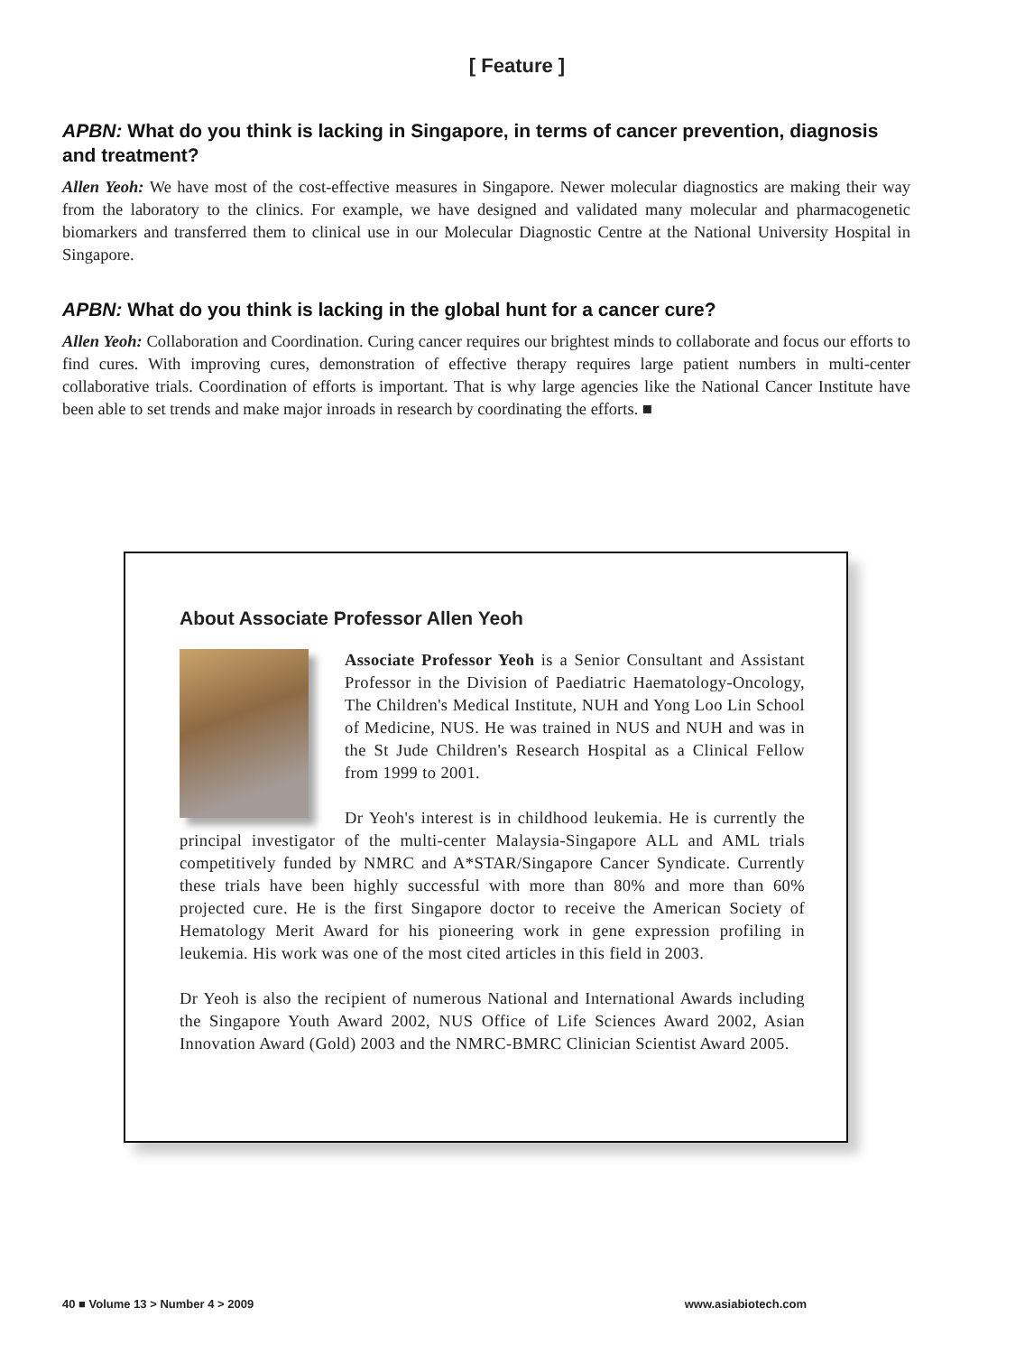[ Feature ]
APBN: What do you think is lacking in Singapore, in terms of cancer prevention, diagnosis and treatment?
Allen Yeoh: We have most of the cost-effective measures in Singapore. Newer molecular diagnostics are making their way from the laboratory to the clinics. For example, we have designed and validated many molecular and pharmacogenetic biomarkers and transferred them to clinical use in our Molecular Diagnostic Centre at the National University Hospital in Singapore.
APBN: What do you think is lacking in the global hunt for a cancer cure?
Allen Yeoh: Collaboration and Coordination. Curing cancer requires our brightest minds to collaborate and focus our efforts to find cures. With improving cures, demonstration of effective therapy requires large patient numbers in multi-center collaborative trials. Coordination of efforts is important. That is why large agencies like the National Cancer Institute have been able to set trends and make major inroads in research by coordinating the efforts. ■
About Associate Professor Allen Yeoh
Associate Professor Yeoh is a Senior Consultant and Assistant Professor in the Division of Paediatric Haematology-Oncology, The Children's Medical Institute, NUH and Yong Loo Lin School of Medicine, NUS. He was trained in NUS and NUH and was in the St Jude Children's Research Hospital as a Clinical Fellow from 1999 to 2001.
Dr Yeoh's interest is in childhood leukemia. He is currently the principal investigator of the multi-center Malaysia-Singapore ALL and AML trials competitively funded by NMRC and A*STAR/Singapore Cancer Syndicate. Currently these trials have been highly successful with more than 80% and more than 60% projected cure. He is the first Singapore doctor to receive the American Society of Hematology Merit Award for his pioneering work in gene expression profiling in leukemia. His work was one of the most cited articles in this field in 2003.
Dr Yeoh is also the recipient of numerous National and International Awards including the Singapore Youth Award 2002, NUS Office of Life Sciences Award 2002, Asian Innovation Award (Gold) 2003 and the NMRC-BMRC Clinician Scientist Award 2005.
40 ■ Volume 13 > Number 4 > 2009 www.asiabiotech.com